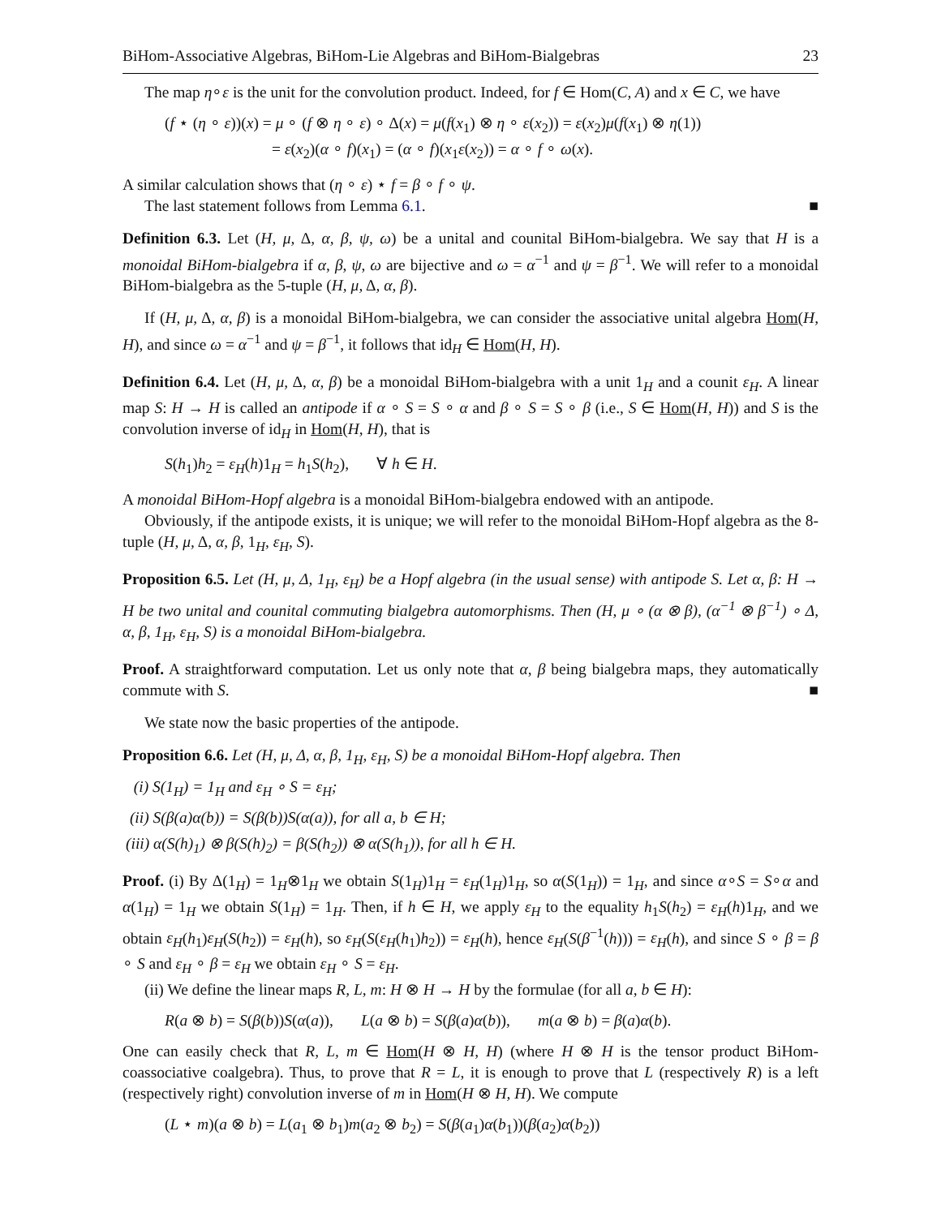BiHom-Associative Algebras, BiHom-Lie Algebras and BiHom-Bialgebras 23
The map η∘ε is the unit for the convolution product. Indeed, for f ∈ Hom(C, A) and x ∈ C, we have
(f ⋆ (η ∘ ε))(x) = μ ∘ (f ⊗ η ∘ ε) ∘ Δ(x) = μ(f(x<sub>1</sub>) ⊗ η ∘ ε(x<sub>2</sub>)) = ε(x<sub>2</sub>)μ(f(x<sub>1</sub>) ⊗ η(1))
= ε(x<sub>2</sub>)(α ∘ f)(x<sub>1</sub>) = (α ∘ f)(x<sub>1</sub>ε(x<sub>2</sub>)) = α ∘ f ∘ ω(x).
A similar calculation shows that (η ∘ ε) ⋆ f = β ∘ f ∘ ψ.
The last statement follows from Lemma 6.1. ■
Definition 6.3. Let (H, μ, Δ, α, β, ψ, ω) be a unital and counital BiHom-bialgebra. We say that H is a monoidal BiHom-bialgebra if α, β, ψ, ω are bijective and ω = α<sup>−1</sup> and ψ = β<sup>−1</sup>. We will refer to a monoidal BiHom-bialgebra as the 5-tuple (H, μ, Δ, α, β).
If (H, μ, Δ, α, β) is a monoidal BiHom-bialgebra, we can consider the associative unital algebra Hom(H, H), and since ω = α<sup>−1</sup> and ψ = β<sup>−1</sup>, it follows that id<sub>H</sub> ∈ Hom(H, H).
Definition 6.4. Let (H, μ, Δ, α, β) be a monoidal BiHom-bialgebra with a unit 1<sub>H</sub> and a counit ε<sub>H</sub>. A linear map S: H → H is called an antipode if α ∘ S = S ∘ α and β ∘ S = S ∘ β (i.e., S ∈ Hom(H, H)) and S is the convolution inverse of id<sub>H</sub> in Hom(H, H), that is
S(h<sub>1</sub>)h<sub>2</sub> = ε<sub>H</sub>(h)1<sub>H</sub> = h<sub>1</sub>S(h<sub>2</sub>), ∀ h ∈ H.
A monoidal BiHom-Hopf algebra is a monoidal BiHom-bialgebra endowed with an antipode.
Obviously, if the antipode exists, it is unique; we will refer to the monoidal BiHom-Hopf algebra as the 8-tuple (H, μ, Δ, α, β, 1<sub>H</sub>, ε<sub>H</sub>, S).
Proposition 6.5. Let (H, μ, Δ, 1<sub>H</sub>, ε<sub>H</sub>) be a Hopf algebra (in the usual sense) with antipode S. Let α, β: H → H be two unital and counital commuting bialgebra automorphisms. Then (H, μ ∘ (α ⊗ β), (α<sup>−1</sup> ⊗ β<sup>−1</sup>) ∘ Δ, α, β, 1<sub>H</sub>, ε<sub>H</sub>, S) is a monoidal BiHom-bialgebra.
Proof. A straightforward computation. Let us only note that α, β being bialgebra maps, they automatically commute with S. ■
We state now the basic properties of the antipode.
Proposition 6.6. Let (H, μ, Δ, α, β, 1<sub>H</sub>, ε<sub>H</sub>, S) be a monoidal BiHom-Hopf algebra. Then
(i) S(1<sub>H</sub>) = 1<sub>H</sub> and ε<sub>H</sub> ∘ S = ε<sub>H</sub>;
(ii) S(β(a)α(b)) = S(β(b))S(α(a)), for all a, b ∈ H;
(iii) α(S(h)<sub>1</sub>) ⊗ β(S(h)<sub>2</sub>) = β(S(h<sub>2</sub>)) ⊗ α(S(h<sub>1</sub>)), for all h ∈ H.
Proof. (i) By Δ(1<sub>H</sub>) = 1<sub>H</sub>⊗1<sub>H</sub> we obtain S(1<sub>H</sub>)1<sub>H</sub> = ε<sub>H</sub>(1<sub>H</sub>)1<sub>H</sub>, so α(S(1<sub>H</sub>)) = 1<sub>H</sub>, and since α∘S = S∘α and α(1<sub>H</sub>) = 1<sub>H</sub> we obtain S(1<sub>H</sub>) = 1<sub>H</sub>. Then, if h ∈ H, we apply ε<sub>H</sub> to the equality h<sub>1</sub>S(h<sub>2</sub>) = ε<sub>H</sub>(h)1<sub>H</sub>, and we obtain ε<sub>H</sub>(h<sub>1</sub>)ε<sub>H</sub>(S(h<sub>2</sub>)) = ε<sub>H</sub>(h), so ε<sub>H</sub>(S(ε<sub>H</sub>(h<sub>1</sub>)h<sub>2</sub>)) = ε<sub>H</sub>(h), hence ε<sub>H</sub>(S(β<sup>−1</sup>(h))) = ε<sub>H</sub>(h), and since S ∘ β = β ∘ S and ε<sub>H</sub> ∘ β = ε<sub>H</sub> we obtain ε<sub>H</sub> ∘ S = ε<sub>H</sub>.
(ii) We define the linear maps R, L, m: H ⊗ H → H by the formulae (for all a, b ∈ H):
R(a ⊗ b) = S(β(b))S(α(a)), L(a ⊗ b) = S(β(a)α(b)), m(a ⊗ b) = β(a)α(b).
One can easily check that R, L, m ∈ Hom(H ⊗ H, H) (where H ⊗ H is the tensor product BiHom-coassociative coalgebra). Thus, to prove that R = L, it is enough to prove that L (respectively R) is a left (respectively right) convolution inverse of m in Hom(H ⊗ H, H). We compute
(L ⋆ m)(a ⊗ b) = L(a<sub>1</sub> ⊗ b<sub>1</sub>)m(a<sub>2</sub> ⊗ b<sub>2</sub>) = S(β(a<sub>1</sub>)α(b<sub>1</sub>))(β(a<sub>2</sub>)α(b<sub>2</sub>))